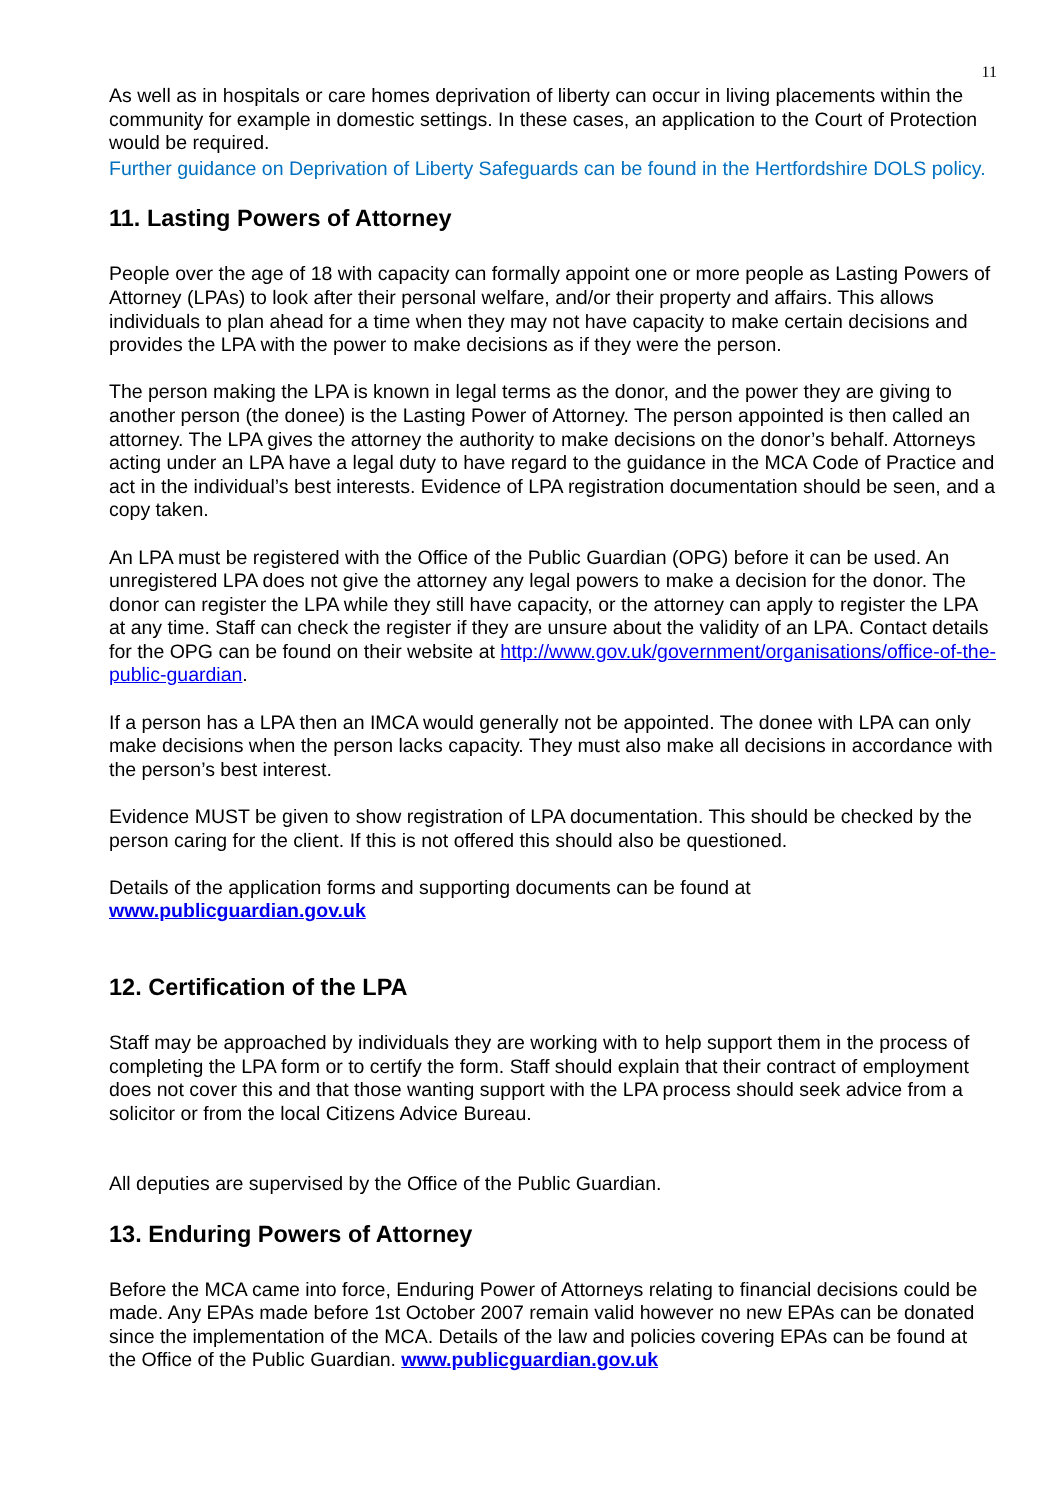11
As well as in hospitals or care homes deprivation of liberty can occur in living placements within the community for example in domestic settings. In these cases, an application to the Court of Protection would be required.
Further guidance on Deprivation of Liberty Safeguards can be found in the Hertfordshire DOLS policy.
11. Lasting Powers of Attorney
People over the age of 18 with capacity can formally appoint one or more people as Lasting Powers of Attorney (LPAs) to look after their personal welfare, and/or their property and affairs. This allows individuals to plan ahead for a time when they may not have capacity to make certain decisions and provides the LPA with the power to make decisions as if they were the person.
The person making the LPA is known in legal terms as the donor, and the power they are giving to another person (the donee) is the Lasting Power of Attorney. The person appointed is then called an attorney. The LPA gives the attorney the authority to make decisions on the donor’s behalf. Attorneys acting under an LPA have a legal duty to have regard to the guidance in the MCA Code of Practice and act in the individual’s best interests. Evidence of LPA registration documentation should be seen, and a copy taken.
An LPA must be registered with the Office of the Public Guardian (OPG) before it can be used. An unregistered LPA does not give the attorney any legal powers to make a decision for the donor. The donor can register the LPA while they still have capacity, or the attorney can apply to register the LPA at any time. Staff can check the register if they are unsure about the validity of an LPA. Contact details for the OPG can be found on their website at http://www.gov.uk/government/organisations/office-of-the-public-guardian.
If a person has a LPA then an IMCA would generally not be appointed. The donee with LPA can only make decisions when the person lacks capacity. They must also make all decisions in accordance with the person’s best interest.
Evidence MUST be given to show registration of LPA documentation. This should be checked by the person caring for the client. If this is not offered this should also be questioned.
Details of the application forms and supporting documents can be found at www.publicguardian.gov.uk
12. Certification of the LPA
Staff may be approached by individuals they are working with to help support them in the process of completing the LPA form or to certify the form. Staff should explain that their contract of employment does not cover this and that those wanting support with the LPA process should seek advice from a solicitor or from the local Citizens Advice Bureau.
All deputies are supervised by the Office of the Public Guardian.
13. Enduring Powers of Attorney
Before the MCA came into force, Enduring Power of Attorneys relating to financial decisions could be made. Any EPAs made before 1st October 2007 remain valid however no new EPAs can be donated since the implementation of the MCA. Details of the law and policies covering EPAs can be found at the Office of the Public Guardian. www.publicguardian.gov.uk